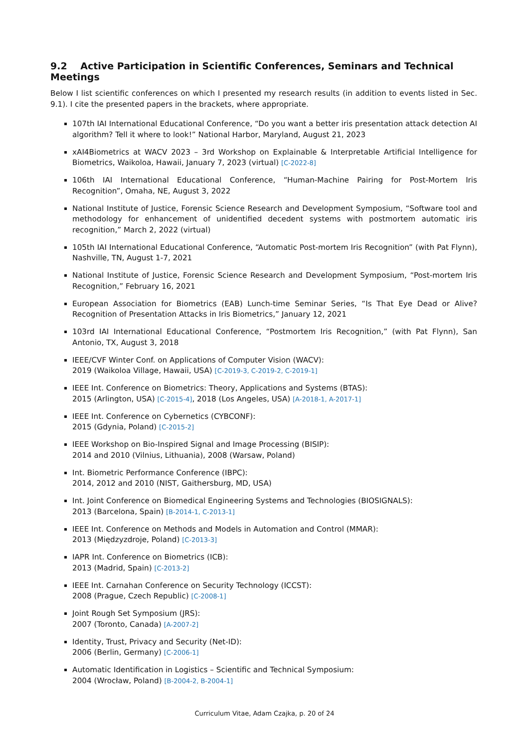9.2 Active Participation in Scientific Conferences, Seminars and Technical Meetings
Below I list scientific conferences on which I presented my research results (in addition to events listed in Sec. 9.1). I cite the presented papers in the brackets, where appropriate.
107th IAI International Educational Conference, “Do you want a better iris presentation attack detection AI algorithm? Tell it where to look!” National Harbor, Maryland, August 21, 2023
xAI4Biometrics at WACV 2023 – 3rd Workshop on Explainable & Interpretable Artificial Intelligence for Biometrics, Waikoloa, Hawaii, January 7, 2023 (virtual) [C-2022-8]
106th IAI International Educational Conference, “Human-Machine Pairing for Post-Mortem Iris Recognition”, Omaha, NE, August 3, 2022
National Institute of Justice, Forensic Science Research and Development Symposium, “Software tool and methodology for enhancement of unidentified decedent systems with postmortem automatic iris recognition,” March 2, 2022 (virtual)
105th IAI International Educational Conference, “Automatic Post-mortem Iris Recognition” (with Pat Flynn), Nashville, TN, August 1-7, 2021
National Institute of Justice, Forensic Science Research and Development Symposium, “Post-mortem Iris Recognition,” February 16, 2021
European Association for Biometrics (EAB) Lunch-time Seminar Series, “Is That Eye Dead or Alive? Recognition of Presentation Attacks in Iris Biometrics,” January 12, 2021
103rd IAI International Educational Conference, “Postmortem Iris Recognition,” (with Pat Flynn), San Antonio, TX, August 3, 2018
IEEE/CVF Winter Conf. on Applications of Computer Vision (WACV):
2019 (Waikoloa Village, Hawaii, USA) [C-2019-3, C-2019-2, C-2019-1]
IEEE Int. Conference on Biometrics: Theory, Applications and Systems (BTAS):
2015 (Arlington, USA) [C-2015-4], 2018 (Los Angeles, USA) [A-2018-1, A-2017-1]
IEEE Int. Conference on Cybernetics (CYBCONF):
2015 (Gdynia, Poland) [C-2015-2]
IEEE Workshop on Bio-Inspired Signal and Image Processing (BISIP):
2014 and 2010 (Vilnius, Lithuania), 2008 (Warsaw, Poland)
Int. Biometric Performance Conference (IBPC):
2014, 2012 and 2010 (NIST, Gaithersburg, MD, USA)
Int. Joint Conference on Biomedical Engineering Systems and Technologies (BIOSIGNALS):
2013 (Barcelona, Spain) [B-2014-1, C-2013-1]
IEEE Int. Conference on Methods and Models in Automation and Control (MMAR):
2013 (Międzyzdroje, Poland) [C-2013-3]
IAPR Int. Conference on Biometrics (ICB):
2013 (Madrid, Spain) [C-2013-2]
IEEE Int. Carnahan Conference on Security Technology (ICCST):
2008 (Prague, Czech Republic) [C-2008-1]
Joint Rough Set Symposium (JRS):
2007 (Toronto, Canada) [A-2007-2]
Identity, Trust, Privacy and Security (Net-ID):
2006 (Berlin, Germany) [C-2006-1]
Automatic Identification in Logistics – Scientific and Technical Symposium:
2004 (Wrocław, Poland) [B-2004-2, B-2004-1]
Curriculum Vitae, Adam Czajka, p. 20 of 24